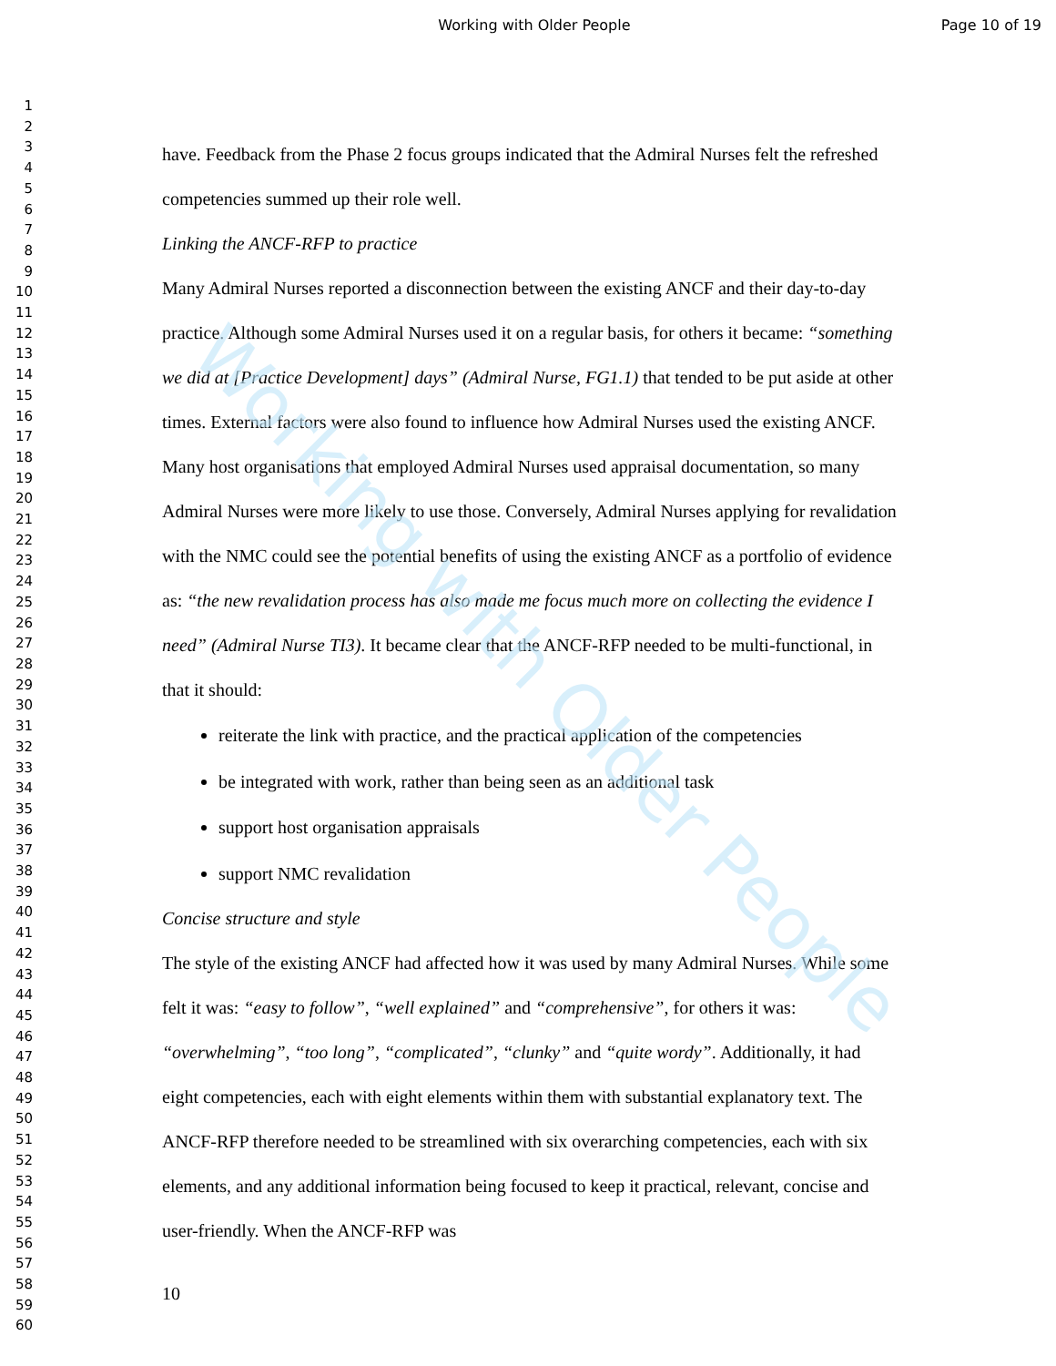Working with Older People Page 10 of 19
1
2
3
4
5
6
7
8
9
10
11
12
13
14
15
16
17
18
19
20
21
22
23
24
25
26
27
28
29
30
31
32
33
34
35
36
37
38
39
40
41
42
43
44
45
46
47
48
49
50
51
52
53
54
55
56
57
58
59
60
have. Feedback from the Phase 2 focus groups indicated that the Admiral Nurses felt the refreshed competencies summed up their role well.
Linking the ANCF-RFP to practice
Many Admiral Nurses reported a disconnection between the existing ANCF and their day-to-day practice. Although some Admiral Nurses used it on a regular basis, for others it became: “something we did at [Practice Development] days” (Admiral Nurse, FG1.1) that tended to be put aside at other times. External factors were also found to influence how Admiral Nurses used the existing ANCF. Many host organisations that employed Admiral Nurses used appraisal documentation, so many Admiral Nurses were more likely to use those. Conversely, Admiral Nurses applying for revalidation with the NMC could see the potential benefits of using the existing ANCF as a portfolio of evidence as: “the new revalidation process has also made me focus much more on collecting the evidence I need” (Admiral Nurse TI3). It became clear that the ANCF-RFP needed to be multi-functional, in that it should:
reiterate the link with practice, and the practical application of the competencies
be integrated with work, rather than being seen as an additional task
support host organisation appraisals
support NMC revalidation
Concise structure and style
The style of the existing ANCF had affected how it was used by many Admiral Nurses. While some felt it was: “easy to follow”, “well explained” and “comprehensive”, for others it was: “overwhelming”, “too long”, “complicated”, “clunky” and “quite wordy”. Additionally, it had eight competencies, each with eight elements within them with substantial explanatory text. The ANCF-RFP therefore needed to be streamlined with six overarching competencies, each with six elements, and any additional information being focused to keep it practical, relevant, concise and user-friendly. When the ANCF-RFP was
10
Working with Older People